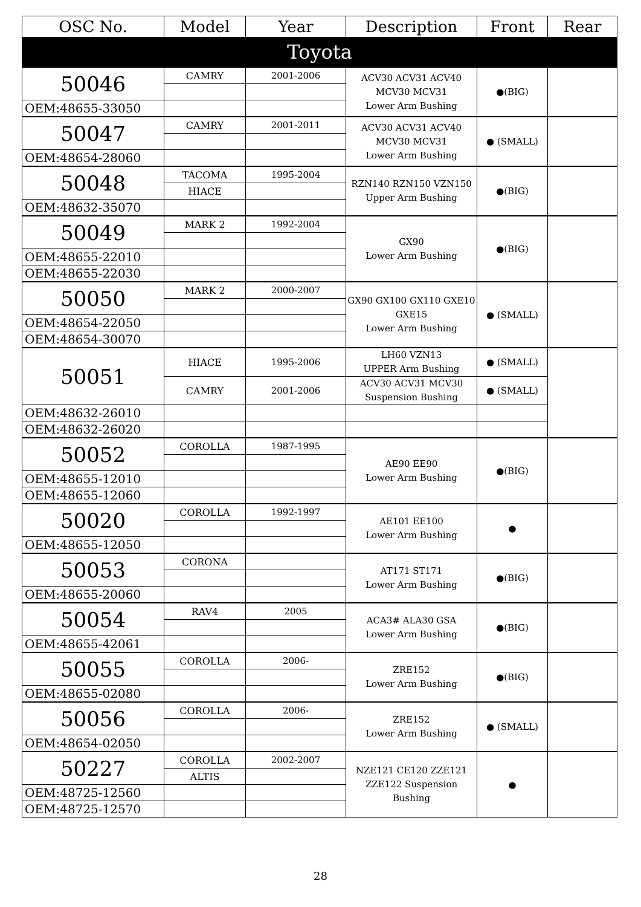| OSC No. | Model | Year | Description | Front | Rear |
| --- | --- | --- | --- | --- | --- |
| Toyota | | | | | |
| 50046 | CAMRY | 2001-2006 | ACV30 ACV31 ACV40 MCV30 MCV31 Lower Arm Bushing | ●(BIG) | |
| OEM:48655-33050 | | | | | |
| 50047 | CAMRY | 2001-2011 | ACV30 ACV31 ACV40 MCV30 MCV31 Lower Arm Bushing | ● (SMALL) | |
| OEM:48654-28060 | | | | | |
| 50048 | TACOMA | 1995-2004 | RZN140 RZN150 VZN150 Upper Arm Bushing | ●(BIG) | |
| | HIACE | | | | |
| OEM:48632-35070 | | | | | |
| 50049 | MARK 2 | 1992-2004 | GX90 Lower Arm Bushing | ●(BIG) | |
| OEM:48655-22010 | | | | | |
| OEM:48655-22030 | | | | | |
| 50050 | MARK 2 | 2000-2007 | GX90 GX100 GX110 GXE10 GXE15 Lower Arm Bushing | ● (SMALL) | |
| OEM:48654-22050 | | | | | |
| OEM:48654-30070 | | | | | |
| 50051 | HIACE | 1995-2006 | LH60 VZN13 UPPER Arm Bushing | ● (SMALL) | |
| | CAMRY | 2001-2006 | ACV30 ACV31 MCV30 Suspension Bushing | ● (SMALL) | |
| OEM:48632-26010 | | | | | |
| OEM:48632-26020 | | | | | |
| 50052 | COROLLA | 1987-1995 | AE90 EE90 Lower Arm Bushing | ●(BIG) | |
| OEM:48655-12010 | | | | | |
| OEM:48655-12060 | | | | | |
| 50020 | COROLLA | 1992-1997 | AE101 EE100 Lower Arm Bushing | ● | |
| OEM:48655-12050 | | | | | |
| 50053 | CORONA | | AT171 ST171 Lower Arm Bushing | ●(BIG) | |
| OEM:48655-20060 | | | | | |
| 50054 | RAV4 | 2005 | ACA3# ALA30 GSA Lower Arm Bushing | ●(BIG) | |
| OEM:48655-42061 | | | | | |
| 50055 | COROLLA | 2006- | ZRE152 Lower Arm Bushing | ●(BIG) | |
| OEM:48655-02080 | | | | | |
| 50056 | COROLLA | 2006- | ZRE152 Lower Arm Bushing | ● (SMALL) | |
| OEM:48654-02050 | | | | | |
| 50227 | COROLLA | 2002-2007 | NZE121 CE120 ZZE121 ZZE122 Suspension Bushing | ● | |
| | ALTIS | | | | |
| OEM:48725-12560 | | | | | |
| OEM:48725-12570 | | | | | |
28